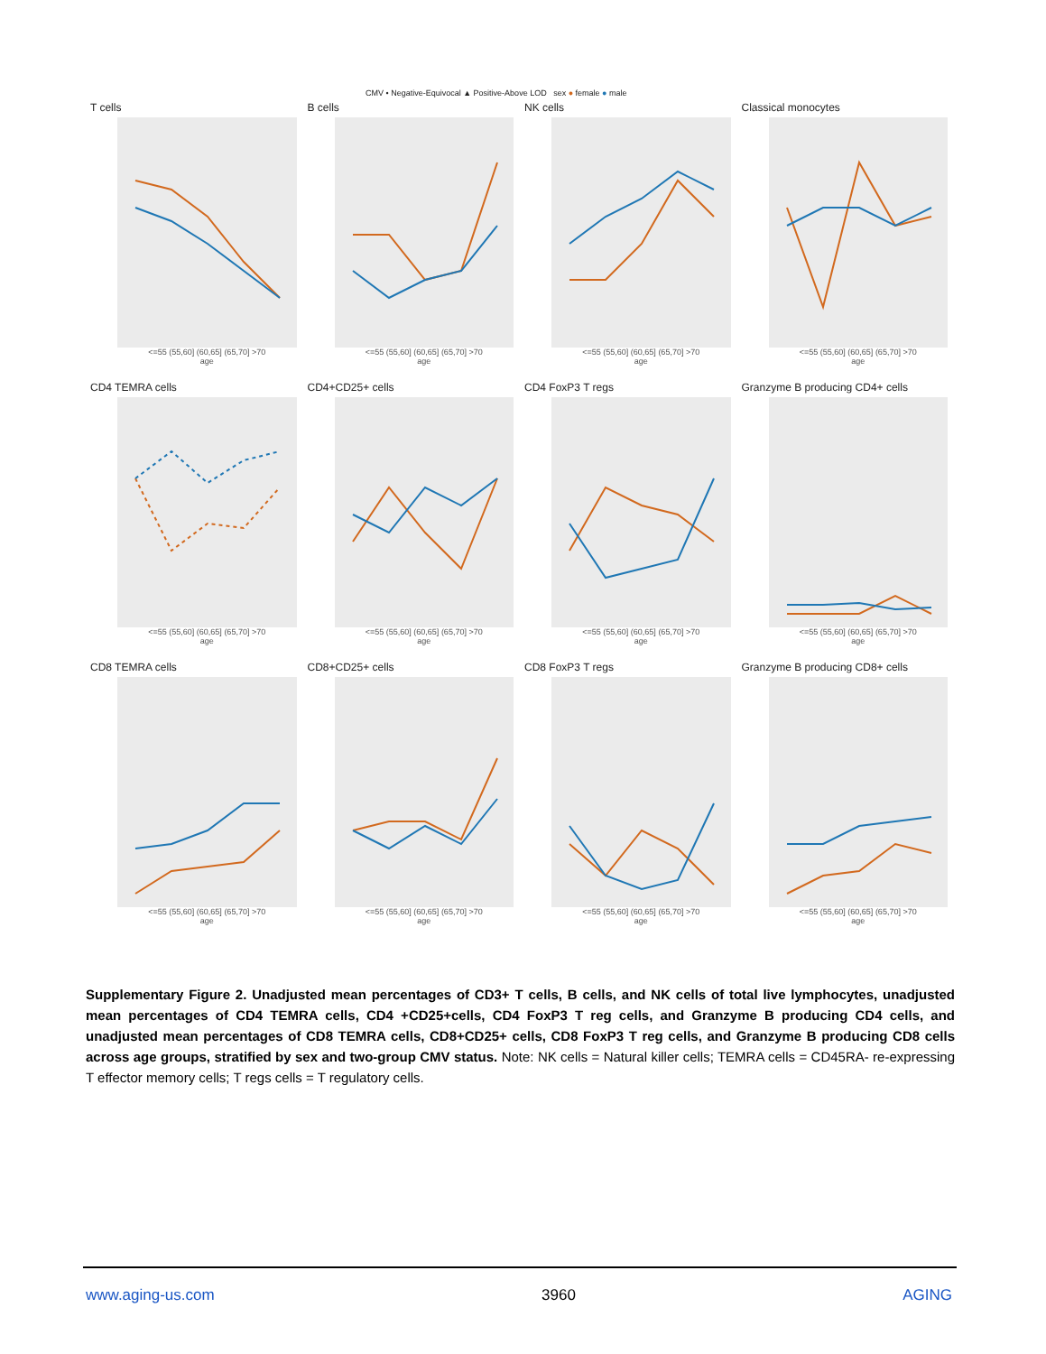CMV • Negative-Equivocal ▲ Positive-Above LOD sex ● female ● male
T cells
<=55 (55,60] (60,65] (65,70] >70
age
B cells
<=55 (55,60] (60,65] (65,70] >70
age
NK cells
<=55 (55,60] (60,65] (65,70] >70
age
Classical monocytes
<=55 (55,60] (60,65] (65,70] >70
age
CD4 TEMRA cells
<=55 (55,60] (60,65] (65,70] >70
age
CD4+CD25+ cells
<=55 (55,60] (60,65] (65,70] >70
age
CD4 FoxP3 T regs
<=55 (55,60] (60,65] (65,70] >70
age
Granzyme B producing CD4+ cells
<=55 (55,60] (60,65] (65,70] >70
age
CD8 TEMRA cells
<=55 (55,60] (60,65] (65,70] >70
age
CD8+CD25+ cells
<=55 (55,60] (60,65] (65,70] >70
age
CD8 FoxP3 T regs
<=55 (55,60] (60,65] (65,70] >70
age
Granzyme B producing CD8+ cells
<=55 (55,60] (60,65] (65,70] >70
age
Supplementary Figure 2. Unadjusted mean percentages of CD3+ T cells, B cells, and NK cells of total live lymphocytes, unadjusted mean percentages of CD4 TEMRA cells, CD4 +CD25+cells, CD4 FoxP3 T reg cells, and Granzyme B producing CD4 cells, and unadjusted mean percentages of CD8 TEMRA cells, CD8+CD25+ cells, CD8 FoxP3 T reg cells, and Granzyme B producing CD8 cells across age groups, stratified by sex and two-group CMV status. Note: NK cells = Natural killer cells; TEMRA cells = CD45RA- re-expressing T effector memory cells; T regs cells = T regulatory cells.
www.aging-us.com 3960 AGING